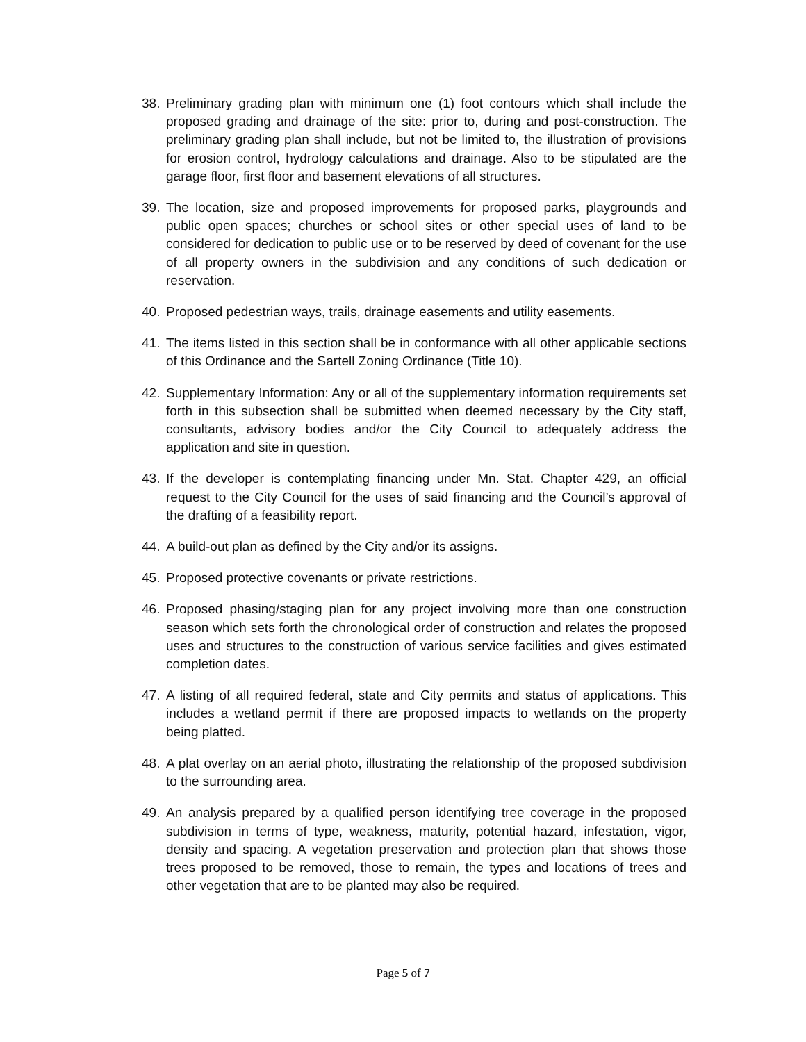38. Preliminary grading plan with minimum one (1) foot contours which shall include the proposed grading and drainage of the site: prior to, during and post-construction. The preliminary grading plan shall include, but not be limited to, the illustration of provisions for erosion control, hydrology calculations and drainage. Also to be stipulated are the garage floor, first floor and basement elevations of all structures.
39. The location, size and proposed improvements for proposed parks, playgrounds and public open spaces; churches or school sites or other special uses of land to be considered for dedication to public use or to be reserved by deed of covenant for the use of all property owners in the subdivision and any conditions of such dedication or reservation.
40. Proposed pedestrian ways, trails, drainage easements and utility easements.
41. The items listed in this section shall be in conformance with all other applicable sections of this Ordinance and the Sartell Zoning Ordinance (Title 10).
42. Supplementary Information: Any or all of the supplementary information requirements set forth in this subsection shall be submitted when deemed necessary by the City staff, consultants, advisory bodies and/or the City Council to adequately address the application and site in question.
43. If the developer is contemplating financing under Mn. Stat. Chapter 429, an official request to the City Council for the uses of said financing and the Council’s approval of the drafting of a feasibility report.
44. A build-out plan as defined by the City and/or its assigns.
45. Proposed protective covenants or private restrictions.
46. Proposed phasing/staging plan for any project involving more than one construction season which sets forth the chronological order of construction and relates the proposed uses and structures to the construction of various service facilities and gives estimated completion dates.
47. A listing of all required federal, state and City permits and status of applications. This includes a wetland permit if there are proposed impacts to wetlands on the property being platted.
48. A plat overlay on an aerial photo, illustrating the relationship of the proposed subdivision to the surrounding area.
49. An analysis prepared by a qualified person identifying tree coverage in the proposed subdivision in terms of type, weakness, maturity, potential hazard, infestation, vigor, density and spacing. A vegetation preservation and protection plan that shows those trees proposed to be removed, those to remain, the types and locations of trees and other vegetation that are to be planted may also be required.
Page 5 of 7